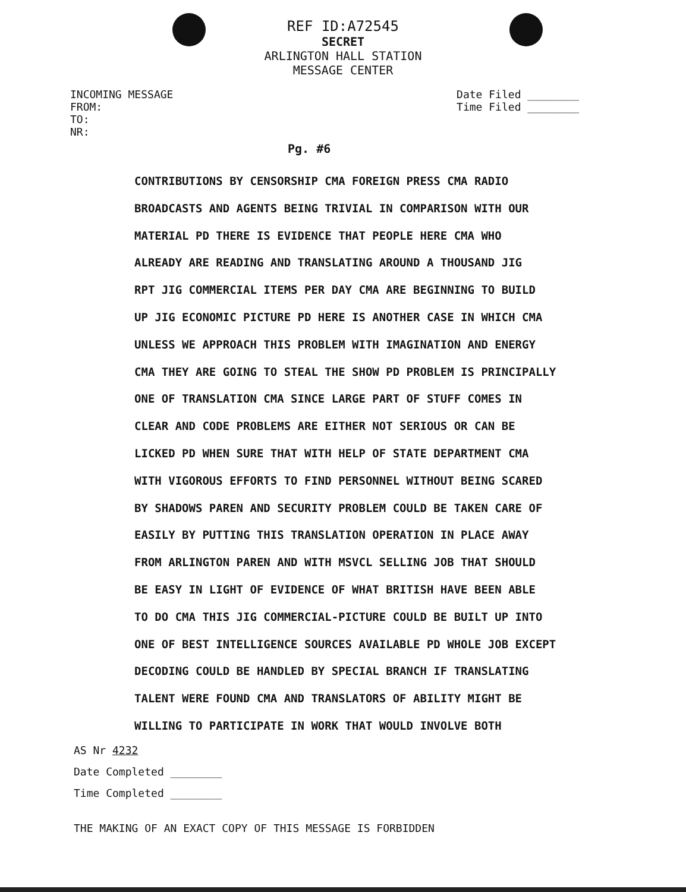REF ID:A72545
SECRET
ARLINGTON HALL STATION
MESSAGE CENTER
INCOMING MESSAGE
FROM:
TO:
NR:
Date Filed ________
Time Filed ________
Pg. #6
CONTRIBUTIONS BY CENSORSHIP CMA FOREIGN PRESS CMA RADIO
BROADCASTS AND AGENTS BEING TRIVIAL IN COMPARISON WITH OUR
MATERIAL PD THERE IS EVIDENCE THAT PEOPLE HERE CMA WHO
ALREADY ARE READING AND TRANSLATING AROUND A THOUSAND JIG
RPT JIG COMMERCIAL ITEMS PER DAY CMA ARE BEGINNING TO BUILD
UP JIG ECONOMIC PICTURE PD HERE IS ANOTHER CASE IN WHICH CMA
UNLESS WE APPROACH THIS PROBLEM WITH IMAGINATION AND ENERGY
CMA THEY ARE GOING TO STEAL THE SHOW PD PROBLEM IS PRINCIPALLY
ONE OF TRANSLATION CMA SINCE LARGE PART OF STUFF COMES IN
CLEAR AND CODE PROBLEMS ARE EITHER NOT SERIOUS OR CAN BE
LICKED PD WHEN SURE THAT WITH HELP OF STATE DEPARTMENT CMA
WITH VIGOROUS EFFORTS TO FIND PERSONNEL WITHOUT BEING SCARED
BY SHADOWS PAREN AND SECURITY PROBLEM COULD BE TAKEN CARE OF
EASILY BY PUTTING THIS TRANSLATION OPERATION IN PLACE AWAY
FROM ARLINGTON PAREN AND WITH MSVCL SELLING JOB THAT SHOULD
BE EASY IN LIGHT OF EVIDENCE OF WHAT BRITISH HAVE BEEN ABLE
TO DO CMA THIS JIG COMMERCIAL-PICTURE COULD BE BUILT UP INTO
ONE OF BEST INTELLIGENCE SOURCES AVAILABLE PD WHOLE JOB EXCEPT
DECODING COULD BE HANDLED BY SPECIAL BRANCH IF TRANSLATING
TALENT WERE FOUND CMA AND TRANSLATORS OF ABILITY MIGHT BE
WILLING TO PARTICIPATE IN WORK THAT WOULD INVOLVE BOTH
AS Nr 4232
Date Completed ________
Time Completed ________
THE MAKING OF AN EXACT COPY OF THIS MESSAGE IS FORBIDDEN